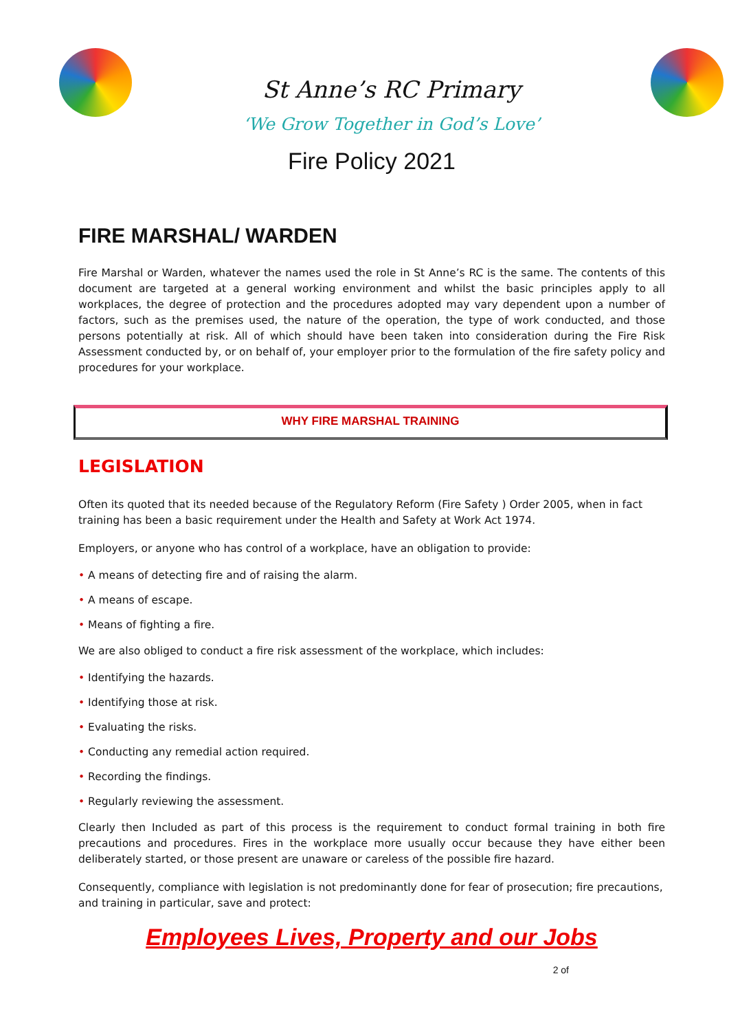St Anne’s RC Primary
‘We Grow Together in God’s Love’
Fire Policy 2021
FIRE MARSHAL/ WARDEN
Fire Marshal or Warden, whatever the names used the role in St Anne’s RC is the same. The contents of this document are targeted at a general working environment and whilst the basic principles apply to all workplaces, the degree of protection and the procedures adopted may vary dependent upon a number of factors, such as the premises used, the nature of the operation, the type of work conducted, and those persons potentially at risk. All of which should have been taken into consideration during the Fire Risk Assessment conducted by, or on behalf of, your employer prior to the formulation of the fire safety policy and procedures for your workplace.
WHY FIRE MARSHAL TRAINING
LEGISLATION
Often its quoted that its needed because of the Regulatory Reform (Fire Safety ) Order 2005, when in fact training has been a basic requirement under the Health and Safety at Work Act 1974.
Employers, or anyone who has control of a workplace, have an obligation to provide:
• A means of detecting fire and of raising the alarm.
• A means of escape.
• Means of fighting a fire.
We are also obliged to conduct a fire risk assessment of the workplace, which includes:
• Identifying the hazards.
• Identifying those at risk.
• Evaluating the risks.
• Conducting any remedial action required.
• Recording the findings.
• Regularly reviewing the assessment.
Clearly then Included as part of this process is the requirement to conduct formal training in both fire precautions and procedures. Fires in the workplace more usually occur because they have either been deliberately started, or those present are unaware or careless of the possible fire hazard.
Consequently, compliance with legislation is not predominantly done for fear of prosecution; fire precautions, and training in particular, save and protect:
Employees Lives, Property and our Jobs
2 of